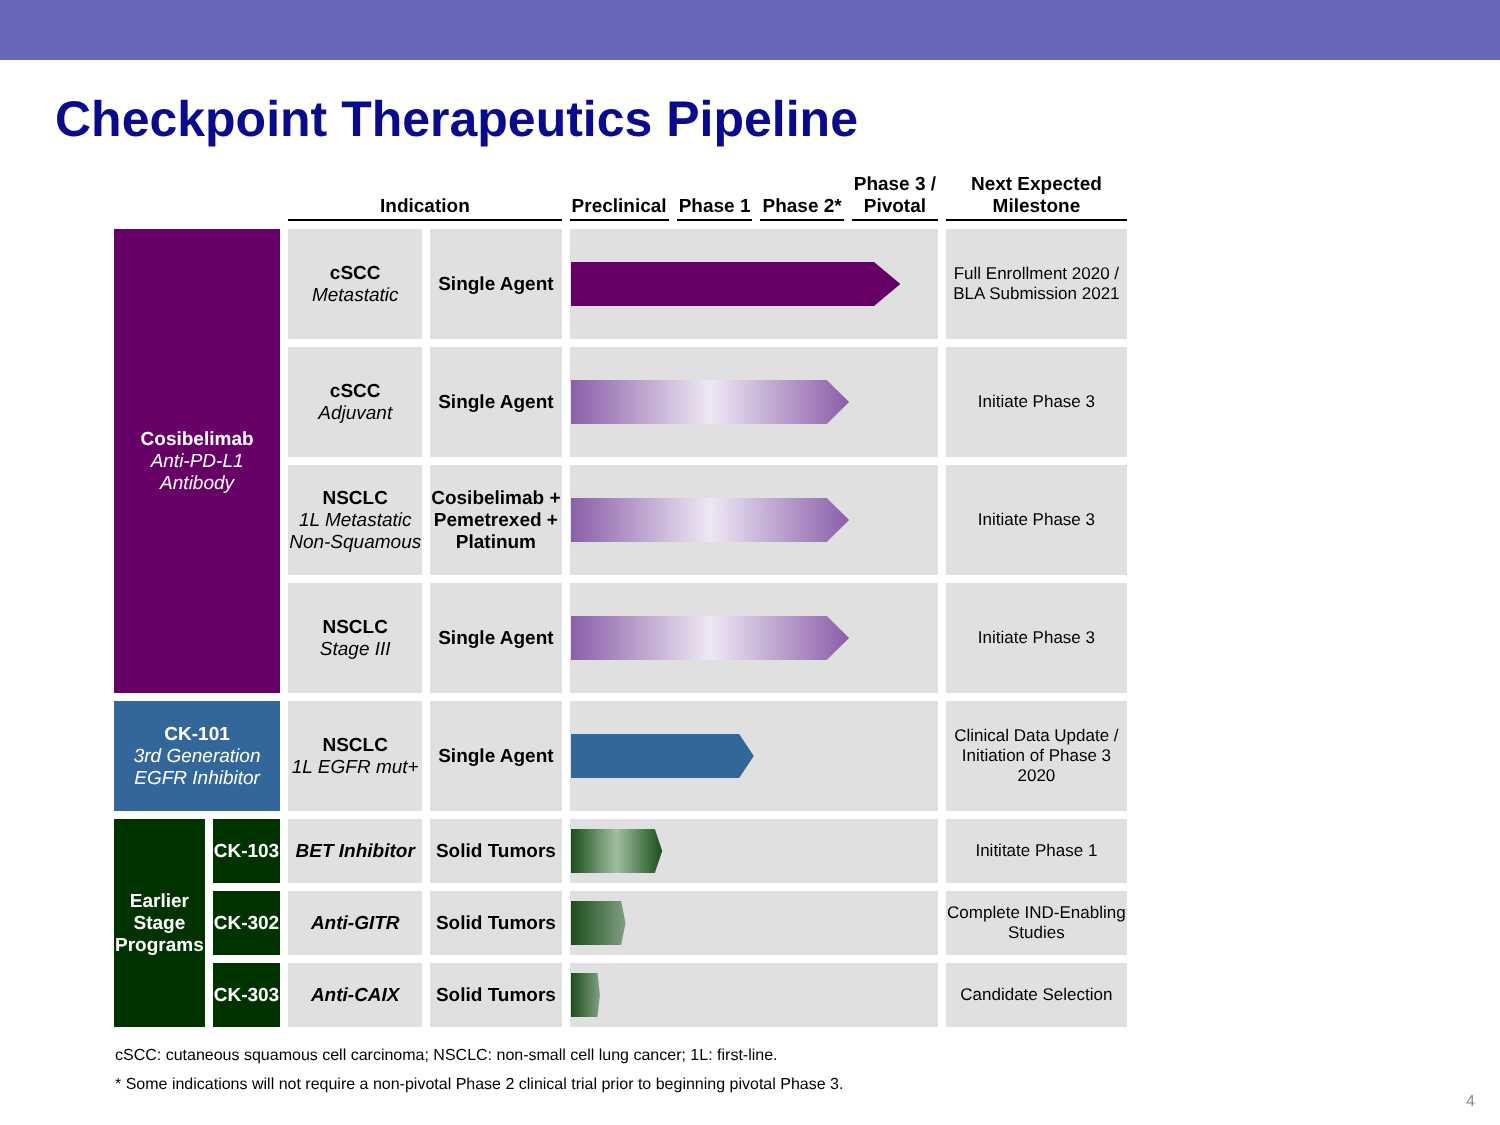Checkpoint Therapeutics Pipeline
| | | Indication | | Preclinical | Phase 1 | Phase 2* | Phase 3 / Pivotal | Next Expected Milestone |
| --- | --- | --- | --- | --- | --- | --- | --- | --- |
| Cosibelimab Anti-PD-L1 Antibody | | cSCC Metastatic | Single Agent | | | | | Full Enrollment 2020 / BLA Submission 2021 |
| | | cSCC Adjuvant | Single Agent | | | | | Initiate Phase 3 |
| | | NSCLC 1L Metastatic Non-Squamous | Cosibelimab + Pemetrexed + Platinum | | | | | Initiate Phase 3 |
| | | NSCLC Stage III | Single Agent | | | | | Initiate Phase 3 |
| CK-101 3rd Generation EGFR Inhibitor | | NSCLC 1L EGFR mut+ | Single Agent | | | | | Clinical Data Update / Initiation of Phase 3 2020 |
| Earlier Stage Programs | CK-103 | BET Inhibitor | Solid Tumors | | | | | Inititate Phase 1 |
| | CK-302 | Anti-GITR | Solid Tumors | | | | | Complete IND-Enabling Studies |
| | CK-303 | Anti-CAIX | Solid Tumors | | | | | Candidate Selection |
cSCC: cutaneous squamous cell carcinoma; NSCLC: non-small cell lung cancer; 1L: first-line.
* Some indications will not require a non-pivotal Phase 2 clinical trial prior to beginning pivotal Phase 3.
4